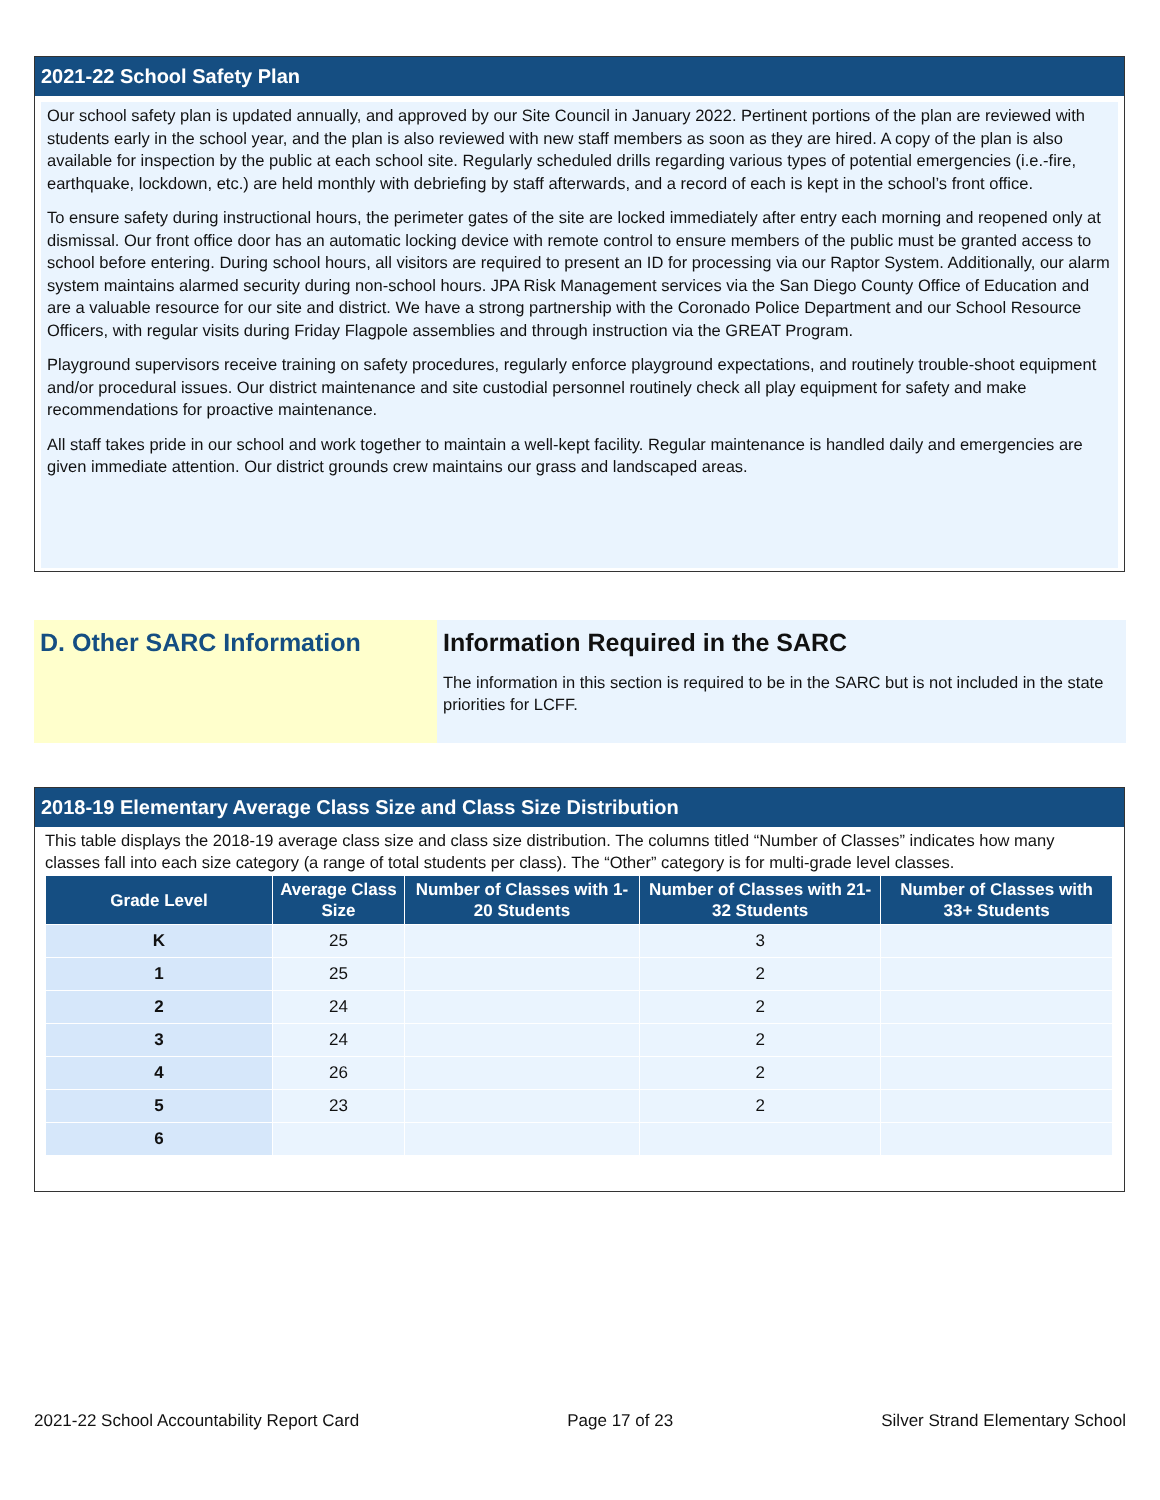2021-22 School Safety Plan
Our school safety plan is updated annually, and approved by our Site Council in January 2022. Pertinent portions of the plan are reviewed with students early in the school year, and the plan is also reviewed with new staff members as soon as they are hired. A copy of the plan is also available for inspection by the public at each school site. Regularly scheduled drills regarding various types of potential emergencies (i.e.-fire, earthquake, lockdown, etc.) are held monthly with debriefing by staff afterwards, and a record of each is kept in the school’s front office.
To ensure safety during instructional hours, the perimeter gates of the site are locked immediately after entry each morning and reopened only at dismissal. Our front office door has an automatic locking device with remote control to ensure members of the public must be granted access to school before entering. During school hours, all visitors are required to present an ID for processing via our Raptor System. Additionally, our alarm system maintains alarmed security during non-school hours. JPA Risk Management services via the San Diego County Office of Education and are a valuable resource for our site and district. We have a strong partnership with the Coronado Police Department and our School Resource Officers, with regular visits during Friday Flagpole assemblies and through instruction via the GREAT Program.
Playground supervisors receive training on safety procedures, regularly enforce playground expectations, and routinely trouble-shoot equipment and/or procedural issues. Our district maintenance and site custodial personnel routinely check all play equipment for safety and make recommendations for proactive maintenance.
All staff takes pride in our school and work together to maintain a well-kept facility. Regular maintenance is handled daily and emergencies are given immediate attention. Our district grounds crew maintains our grass and landscaped areas.
D. Other SARC Information Information Required in the SARC
The information in this section is required to be in the SARC but is not included in the state priorities for LCFF.
2018-19 Elementary Average Class Size and Class Size Distribution
This table displays the 2018-19 average class size and class size distribution. The columns titled “Number of Classes” indicates how many classes fall into each size category (a range of total students per class). The “Other” category is for multi-grade level classes.
| Grade Level | Average Class Size | Number of Classes with 1-20 Students | Number of Classes with 21-32 Students | Number of Classes with 33+ Students |
| --- | --- | --- | --- | --- |
| K | 25 | | 3 | |
| 1 | 25 | | 2 | |
| 2 | 24 | | 2 | |
| 3 | 24 | | 2 | |
| 4 | 26 | | 2 | |
| 5 | 23 | | 2 | |
| 6 | | | | |
2021-22 School Accountability Report Card Page 17 of 23 Silver Strand Elementary School